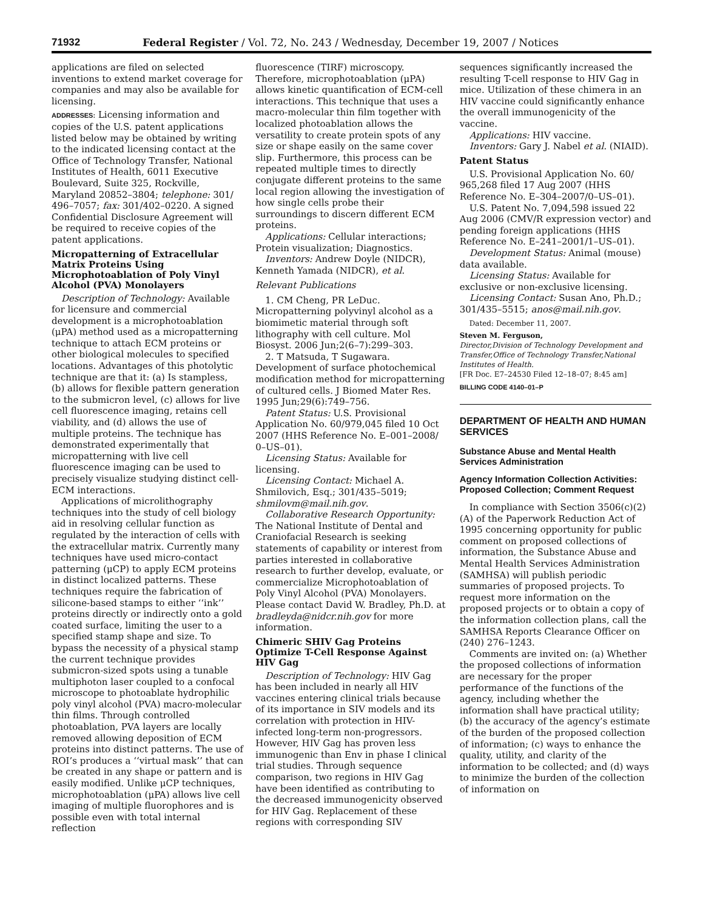71932 Federal Register / Vol. 72, No. 243 / Wednesday, December 19, 2007 / Notices
applications are filed on selected inventions to extend market coverage for companies and may also be available for licensing.
ADDRESSES: Licensing information and copies of the U.S. patent applications listed below may be obtained by writing to the indicated licensing contact at the Office of Technology Transfer, National Institutes of Health, 6011 Executive Boulevard, Suite 325, Rockville, Maryland 20852–3804; telephone: 301/ 496–7057; fax: 301/402–0220. A signed Confidential Disclosure Agreement will be required to receive copies of the patent applications.
Micropatterning of Extracellular Matrix Proteins Using Microphotoablation of Poly Vinyl Alcohol (PVA) Monolayers
Description of Technology: Available for licensure and commercial development is a microphotoablation (μPA) method used as a micropatterning technique to attach ECM proteins or other biological molecules to specified locations. Advantages of this photolytic technique are that it: (a) Is stampless, (b) allows for flexible pattern generation to the submicron level, (c) allows for live cell fluorescence imaging, retains cell viability, and (d) allows the use of multiple proteins. The technique has demonstrated experimentally that micropatterning with live cell fluorescence imaging can be used to precisely visualize studying distinct cell-ECM interactions.
Applications of microlithography techniques into the study of cell biology aid in resolving cellular function as regulated by the interaction of cells with the extracellular matrix. Currently many techniques have used micro-contact patterning (μCP) to apply ECM proteins in distinct localized patterns. These techniques require the fabrication of silicone-based stamps to either ‘‘ink’’ proteins directly or indirectly onto a gold coated surface, limiting the user to a specified stamp shape and size. To bypass the necessity of a physical stamp the current technique provides submicron-sized spots using a tunable multiphoton laser coupled to a confocal microscope to photoablate hydrophilic poly vinyl alcohol (PVA) macro-molecular thin films. Through controlled photoablation, PVA layers are locally removed allowing deposition of ECM proteins into distinct patterns. The use of ROI’s produces a ‘‘virtual mask’’ that can be created in any shape or pattern and is easily modified. Unlike μCP techniques, microphotoablation (μPA) allows live cell imaging of multiple fluorophores and is possible even with total internal reflection
fluorescence (TIRF) microscopy. Therefore, microphotoablation (μPA) allows kinetic quantification of ECM-cell interactions. This technique that uses a macro-molecular thin film together with localized photoablation allows the versatility to create protein spots of any size or shape easily on the same cover slip. Furthermore, this process can be repeated multiple times to directly conjugate different proteins to the same local region allowing the investigation of how single cells probe their surroundings to discern different ECM proteins.
Applications: Cellular interactions; Protein visualization; Diagnostics.
Inventors: Andrew Doyle (NIDCR), Kenneth Yamada (NIDCR), et al.
Relevant Publications
1. CM Cheng, PR LeDuc. Micropatterning polyvinyl alcohol as a biomimetic material through soft lithography with cell culture. Mol Biosyst. 2006 Jun;2(6–7):299–303.
2. T Matsuda, T Sugawara. Development of surface photochemical modification method for micropatterning of cultured cells. J Biomed Mater Res. 1995 Jun;29(6):749–756.
Patent Status: U.S. Provisional Application No. 60/979,045 filed 10 Oct 2007 (HHS Reference No. E–001–2008/ 0–US–01).
Licensing Status: Available for licensing.
Licensing Contact: Michael A. Shmilovich, Esq.; 301/435–5019; shmilovm@mail.nih.gov.
Collaborative Research Opportunity: The National Institute of Dental and Craniofacial Research is seeking statements of capability or interest from parties interested in collaborative research to further develop, evaluate, or commercialize Microphotoablation of Poly Vinyl Alcohol (PVA) Monolayers. Please contact David W. Bradley, Ph.D. at bradleyda@nidcr.nih.gov for more information.
Chimeric SHIV Gag Proteins Optimize T-Cell Response Against HIV Gag
Description of Technology: HIV Gag has been included in nearly all HIV vaccines entering clinical trials because of its importance in SIV models and its correlation with protection in HIV-infected long-term non-progressors. However, HIV Gag has proven less immunogenic than Env in phase I clinical trial studies. Through sequence comparison, two regions in HIV Gag have been identified as contributing to the decreased immunogenicity observed for HIV Gag. Replacement of these regions with corresponding SIV
sequences significantly increased the resulting T-cell response to HIV Gag in mice. Utilization of these chimera in an HIV vaccine could significantly enhance the overall immunogenicity of the vaccine.
Applications: HIV vaccine.
Inventors: Gary J. Nabel et al. (NIAID).
Patent Status
U.S. Provisional Application No. 60/ 965,268 filed 17 Aug 2007 (HHS Reference No. E–304–2007/0–US–01).
U.S. Patent No. 7,094,598 issued 22 Aug 2006 (CMV/R expression vector) and pending foreign applications (HHS Reference No. E–241–2001/1–US–01).
Development Status: Animal (mouse) data available.
Licensing Status: Available for exclusive or non-exclusive licensing.
Licensing Contact: Susan Ano, Ph.D.; 301/435–5515; anos@mail.nih.gov.
Dated: December 11, 2007.
Steven M. Ferguson,
Director,Division of Technology Development and Transfer,Office of Technology Transfer,National Institutes of Health.
[FR Doc. E7–24530 Filed 12–18–07; 8:45 am]
BILLING CODE 4140–01–P
DEPARTMENT OF HEALTH AND HUMAN SERVICES
Substance Abuse and Mental Health Services Administration
Agency Information Collection Activities: Proposed Collection; Comment Request
In compliance with Section 3506(c)(2)(A) of the Paperwork Reduction Act of 1995 concerning opportunity for public comment on proposed collections of information, the Substance Abuse and Mental Health Services Administration (SAMHSA) will publish periodic summaries of proposed projects. To request more information on the proposed projects or to obtain a copy of the information collection plans, call the SAMHSA Reports Clearance Officer on (240) 276–1243.
Comments are invited on: (a) Whether the proposed collections of information are necessary for the proper performance of the functions of the agency, including whether the information shall have practical utility; (b) the accuracy of the agency’s estimate of the burden of the proposed collection of information; (c) ways to enhance the quality, utility, and clarity of the information to be collected; and (d) ways to minimize the burden of the collection of information on